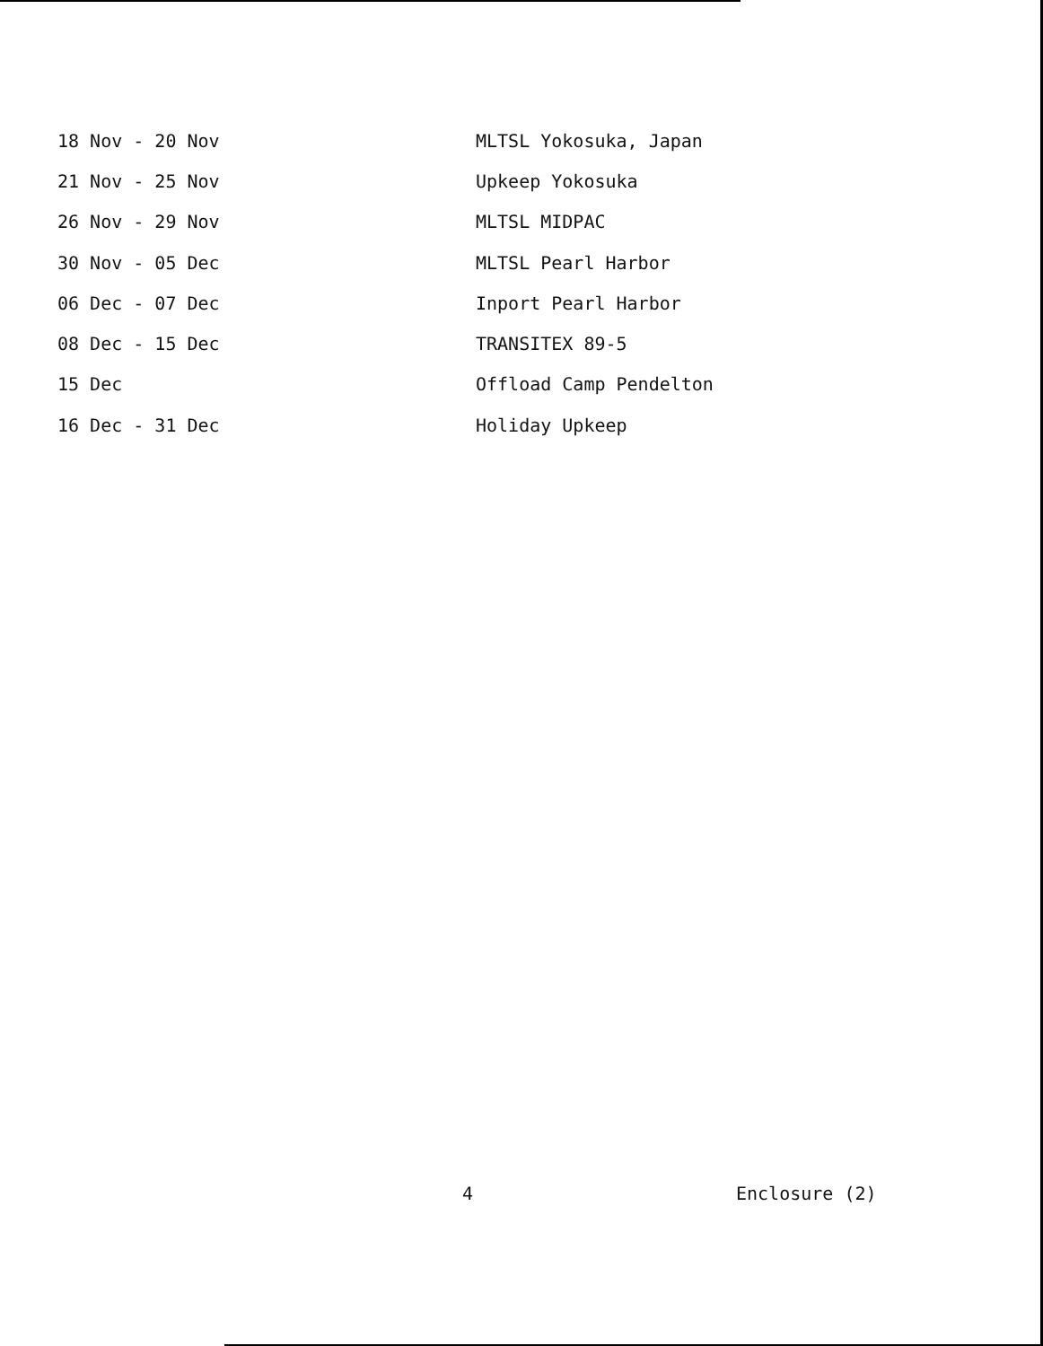| 18 Nov - 20 Nov | MLTSL Yokosuka, Japan |
| 21 Nov - 25 Nov | Upkeep Yokosuka |
| 26 Nov - 29 Nov | MLTSL MIDPAC |
| 30 Nov - 05 Dec | MLTSL Pearl Harbor |
| 06 Dec - 07 Dec | Inport Pearl Harbor |
| 08 Dec - 15 Dec | TRANSITEX 89-5 |
| 15 Dec | Offload Camp Pendelton |
| 16 Dec - 31 Dec | Holiday Upkeep |
4 Enclosure (2)